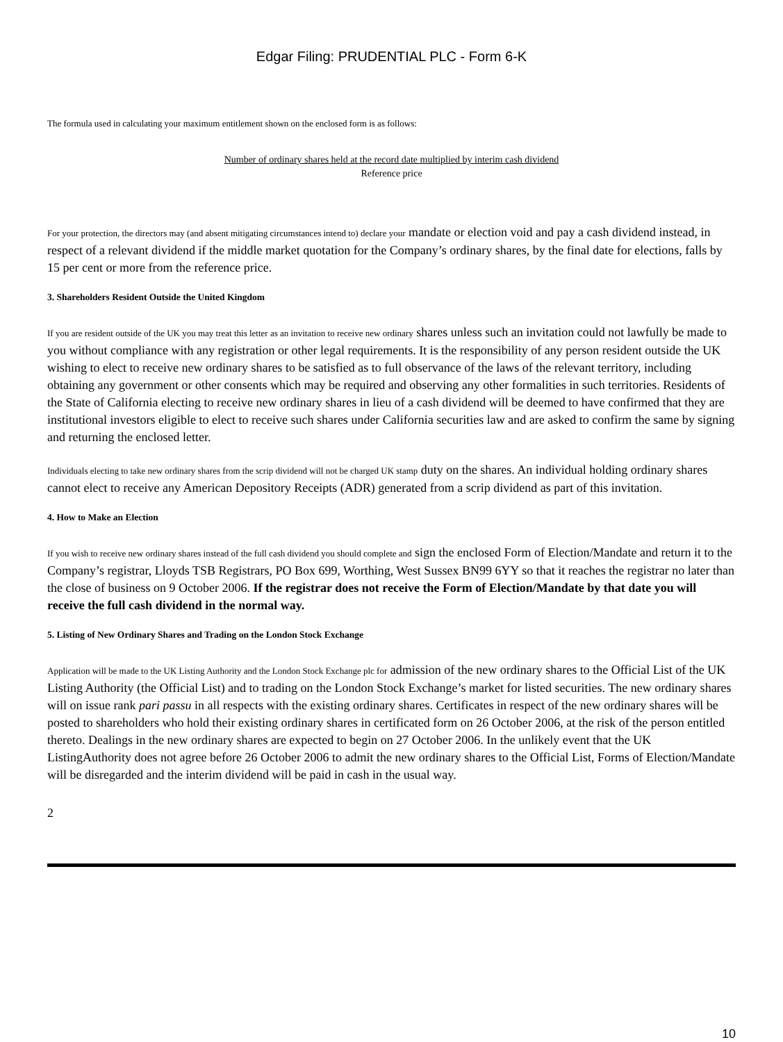Edgar Filing: PRUDENTIAL PLC - Form 6-K
The formula used in calculating your maximum entitlement shown on the enclosed form is as follows:
Number of ordinary shares held at the record date multiplied by interim cash dividend
Reference price
For your protection, the directors may (and absent mitigating circumstances intend to) declare your mandate or election void and pay a cash dividend instead, in respect of a relevant dividend if the middle market quotation for the Company’s ordinary shares, by the final date for elections, falls by 15 per cent or more from the reference price.
3. Shareholders Resident Outside the United Kingdom
If you are resident outside of the UK you may treat this letter as an invitation to receive new ordinary shares unless such an invitation could not lawfully be made to you without compliance with any registration or other legal requirements. It is the responsibility of any person resident outside the UK wishing to elect to receive new ordinary shares to be satisfied as to full observance of the laws of the relevant territory, including obtaining any government or other consents which may be required and observing any other formalities in such territories. Residents of the State of California electing to receive new ordinary shares in lieu of a cash dividend will be deemed to have confirmed that they are institutional investors eligible to elect to receive such shares under California securities law and are asked to confirm the same by signing and returning the enclosed letter.
Individuals electing to take new ordinary shares from the scrip dividend will not be charged UK stamp duty on the shares. An individual holding ordinary shares cannot elect to receive any American Depository Receipts (ADR) generated from a scrip dividend as part of this invitation.
4. How to Make an Election
If you wish to receive new ordinary shares instead of the full cash dividend you should complete and sign the enclosed Form of Election/Mandate and return it to the Company’s registrar, Lloyds TSB Registrars, PO Box 699, Worthing, West Sussex BN99 6YY so that it reaches the registrar no later than the close of business on 9 October 2006. If the registrar does not receive the Form of Election/Mandate by that date you will receive the full cash dividend in the normal way.
5. Listing of New Ordinary Shares and Trading on the London Stock Exchange
Application will be made to the UK Listing Authority and the London Stock Exchange plc for admission of the new ordinary shares to the Official List of the UK Listing Authority (the Official List) and to trading on the London Stock Exchange’s market for listed securities. The new ordinary shares will on issue rank pari passu in all respects with the existing ordinary shares. Certificates in respect of the new ordinary shares will be posted to shareholders who hold their existing ordinary shares in certificated form on 26 October 2006, at the risk of the person entitled thereto. Dealings in the new ordinary shares are expected to begin on 27 October 2006. In the unlikely event that the UK ListingAuthority does not agree before 26 October 2006 to admit the new ordinary shares to the Official List, Forms of Election/Mandate will be disregarded and the interim dividend will be paid in cash in the usual way.
2
10